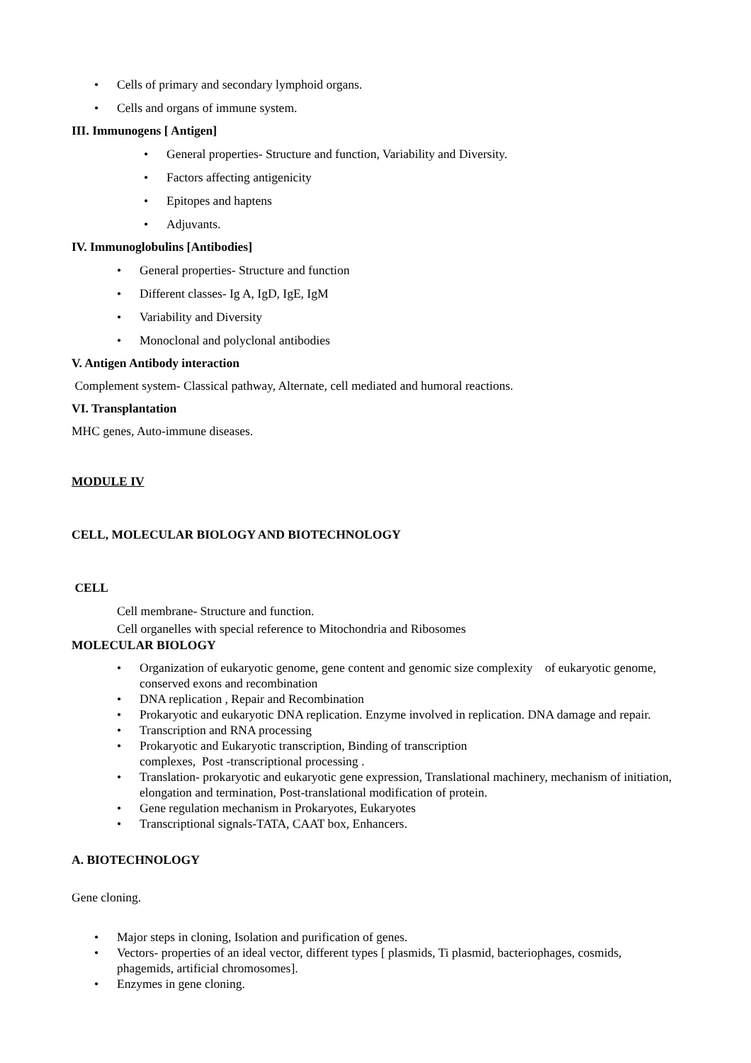• Cells of primary and secondary lymphoid organs.
• Cells and organs of immune system.
III. Immunogens [ Antigen]
• General properties- Structure and function, Variability and Diversity.
• Factors affecting antigenicity
• Epitopes and haptens
• Adjuvants.
IV. Immunoglobulins [Antibodies]
• General properties- Structure and function
• Different classes- Ig A, IgD, IgE, IgM
• Variability and Diversity
• Monoclonal and polyclonal antibodies
V. Antigen Antibody interaction
Complement system- Classical pathway, Alternate, cell mediated and humoral reactions.
VI. Transplantation
MHC genes, Auto-immune diseases.
MODULE IV
CELL, MOLECULAR BIOLOGY AND BIOTECHNOLOGY
CELL
Cell membrane- Structure and function.
Cell organelles with special reference to Mitochondria and Ribosomes
MOLECULAR BIOLOGY
• Organization of eukaryotic genome, gene content and genomic size complexity of eukaryotic genome, conserved exons and recombination
• DNA replication , Repair and Recombination
• Prokaryotic and eukaryotic DNA replication. Enzyme involved in replication. DNA damage and repair.
• Transcription and RNA processing
• Prokaryotic and Eukaryotic transcription, Binding of transcription
complexes, Post -transcriptional processing .
• Translation- prokaryotic and eukaryotic gene expression, Translational machinery, mechanism of initiation, elongation and termination, Post-translational modification of protein.
• Gene regulation mechanism in Prokaryotes, Eukaryotes
• Transcriptional signals-TATA, CAAT box, Enhancers.
A. BIOTECHNOLOGY
Gene cloning.
• Major steps in cloning, Isolation and purification of genes.
• Vectors- properties of an ideal vector, different types [ plasmids, Ti plasmid, bacteriophages, cosmids, phagemids, artificial chromosomes].
• Enzymes in gene cloning.